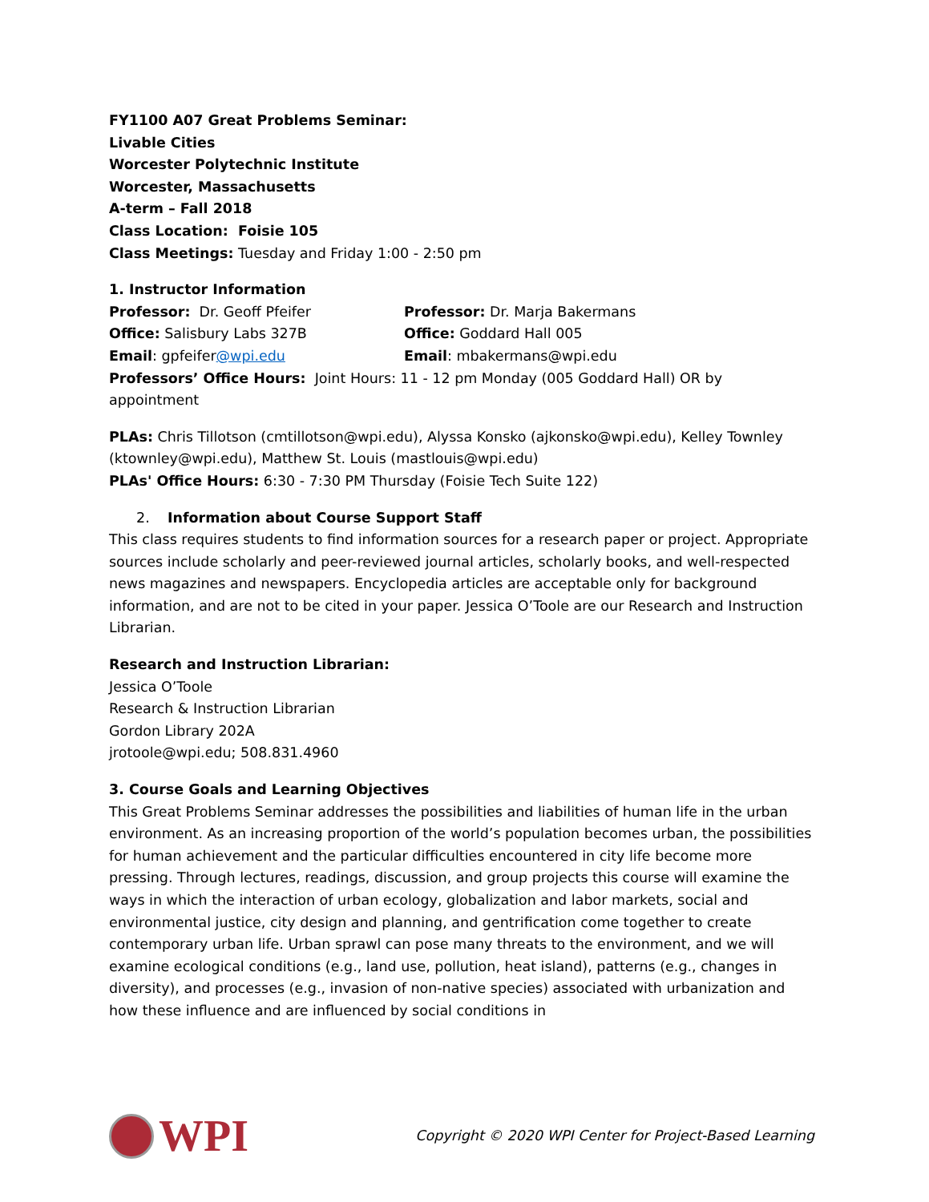FY1100 A07 Great Problems Seminar:
Livable Cities
Worcester Polytechnic Institute
Worcester, Massachusetts
A-term – Fall 2018
Class Location: Foisie 105
Class Meetings: Tuesday and Friday 1:00 - 2:50 pm
1. Instructor Information
Professor: Dr. Geoff Pfeifer Professor: Dr. Marja Bakermans
Office: Salisbury Labs 327B Office: Goddard Hall 005
Email: gpfeifer@wpi.edu Email: mbakermans@wpi.edu
Professors’ Office Hours: Joint Hours: 11 - 12 pm Monday (005 Goddard Hall) OR by appointment
PLAs: Chris Tillotson (cmtillotson@wpi.edu), Alyssa Konsko (ajkonsko@wpi.edu), Kelley Townley (ktownley@wpi.edu), Matthew St. Louis (mastlouis@wpi.edu)
PLAs' Office Hours: 6:30 - 7:30 PM Thursday (Foisie Tech Suite 122)
2. Information about Course Support Staff
This class requires students to find information sources for a research paper or project. Appropriate sources include scholarly and peer-reviewed journal articles, scholarly books, and well-respected news magazines and newspapers. Encyclopedia articles are acceptable only for background information, and are not to be cited in your paper. Jessica O’Toole are our Research and Instruction Librarian.
Research and Instruction Librarian:
Jessica O’Toole
Research & Instruction Librarian
Gordon Library 202A
jrotoole@wpi.edu; 508.831.4960
3. Course Goals and Learning Objectives
This Great Problems Seminar addresses the possibilities and liabilities of human life in the urban environment. As an increasing proportion of the world’s population becomes urban, the possibilities for human achievement and the particular difficulties encountered in city life become more pressing. Through lectures, readings, discussion, and group projects this course will examine the ways in which the interaction of urban ecology, globalization and labor markets, social and environmental justice, city design and planning, and gentrification come together to create contemporary urban life. Urban sprawl can pose many threats to the environment, and we will examine ecological conditions (e.g., land use, pollution, heat island), patterns (e.g., changes in diversity), and processes (e.g., invasion of non-native species) associated with urbanization and how these influence and are influenced by social conditions in
WPI
Copyright © 2020 WPI Center for Project-Based Learning